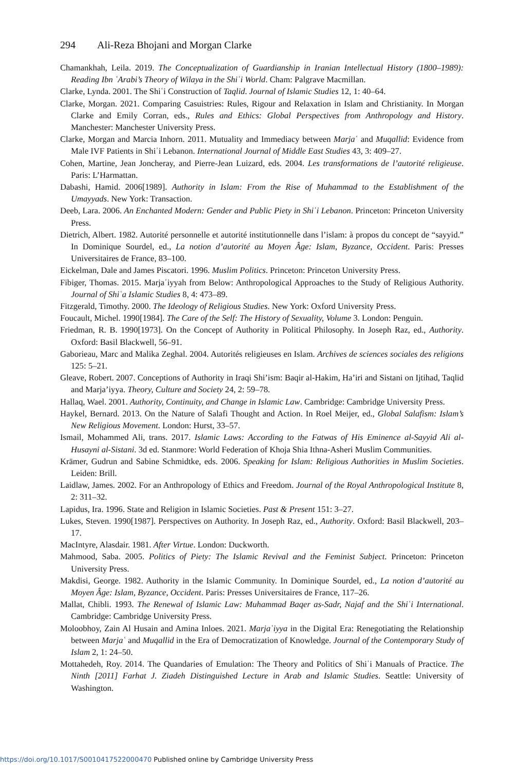294 Ali-Reza Bhojani and Morgan Clarke
Chamankhah, Leila. 2019. The Conceptualization of Guardianship in Iranian Intellectual History (1800–1989): Reading Ibn ʿArabi’s Theory of Wilaya in the Shiʿi World. Cham: Palgrave Macmillan.
Clarke, Lynda. 2001. The Shiʿi Construction of Taqlid. Journal of Islamic Studies 12, 1: 40–64.
Clarke, Morgan. 2021. Comparing Casuistries: Rules, Rigour and Relaxation in Islam and Christianity. In Morgan Clarke and Emily Corran, eds., Rules and Ethics: Global Perspectives from Anthropology and History. Manchester: Manchester University Press.
Clarke, Morgan and Marcia Inhorn. 2011. Mutuality and Immediacy between Marjaʿ and Muqallid: Evidence from Male IVF Patients in Shiʿi Lebanon. International Journal of Middle East Studies 43, 3: 409–27.
Cohen, Martine, Jean Joncheray, and Pierre-Jean Luizard, eds. 2004. Les transformations de l’autorité religieuse. Paris: L’Harmattan.
Dabashi, Hamid. 2006[1989]. Authority in Islam: From the Rise of Muhammad to the Establishment of the Umayyads. New York: Transaction.
Deeb, Lara. 2006. An Enchanted Modern: Gender and Public Piety in Shiʿi Lebanon. Princeton: Princeton University Press.
Dietrich, Albert. 1982. Autorité personnelle et autorité institutionnelle dans l’islam: à propos du concept de “sayyid.” In Dominique Sourdel, ed., La notion d’autorité au Moyen Âge: Islam, Byzance, Occident. Paris: Presses Universitaires de France, 83–100.
Eickelman, Dale and James Piscatori. 1996. Muslim Politics. Princeton: Princeton University Press.
Fibiger, Thomas. 2015. Marjaʿiyyah from Below: Anthropological Approaches to the Study of Religious Authority. Journal of Shiʿa Islamic Studies 8, 4: 473–89.
Fitzgerald, Timothy. 2000. The Ideology of Religious Studies. New York: Oxford University Press.
Foucault, Michel. 1990[1984]. The Care of the Self: The History of Sexuality, Volume 3. London: Penguin.
Friedman, R. B. 1990[1973]. On the Concept of Authority in Political Philosophy. In Joseph Raz, ed., Authority. Oxford: Basil Blackwell, 56–91.
Gaborieau, Marc and Malika Zeghal. 2004. Autorités religieuses en Islam. Archives de sciences sociales des religions 125: 5–21.
Gleave, Robert. 2007. Conceptions of Authority in Iraqi Shi’ism: Baqir al-Hakim, Ha’iri and Sistani on Ijtihad, Taqlid and Marja’iyya. Theory, Culture and Society 24, 2: 59–78.
Hallaq, Wael. 2001. Authority, Continuity, and Change in Islamic Law. Cambridge: Cambridge University Press.
Haykel, Bernard. 2013. On the Nature of Salafi Thought and Action. In Roel Meijer, ed., Global Salafism: Islam’s New Religious Movement. London: Hurst, 33–57.
Ismail, Mohammed Ali, trans. 2017. Islamic Laws: According to the Fatwas of His Eminence al-Sayyid Ali al-Husayni al-Sistani. 3d ed. Stanmore: World Federation of Khoja Shia Ithna-Asheri Muslim Communities.
Krämer, Gudrun and Sabine Schmidtke, eds. 2006. Speaking for Islam: Religious Authorities in Muslim Societies. Leiden: Brill.
Laidlaw, James. 2002. For an Anthropology of Ethics and Freedom. Journal of the Royal Anthropological Institute 8, 2: 311–32.
Lapidus, Ira. 1996. State and Religion in Islamic Societies. Past & Present 151: 3–27.
Lukes, Steven. 1990[1987]. Perspectives on Authority. In Joseph Raz, ed., Authority. Oxford: Basil Blackwell, 203–17.
MacIntyre, Alasdair. 1981. After Virtue. London: Duckworth.
Mahmood, Saba. 2005. Politics of Piety: The Islamic Revival and the Feminist Subject. Princeton: Princeton University Press.
Makdisi, George. 1982. Authority in the Islamic Community. In Dominique Sourdel, ed., La notion d’autorité au Moyen Âge: Islam, Byzance, Occident. Paris: Presses Universitaires de France, 117–26.
Mallat, Chibli. 1993. The Renewal of Islamic Law: Muhammad Baqer as-Sadr, Najaf and the Shiʿi International. Cambridge: Cambridge University Press.
Moloobhoy, Zain Al Husain and Amina Inloes. 2021. Marjaʿiyya in the Digital Era: Renegotiating the Relationship between Marjaʿ and Muqallid in the Era of Democratization of Knowledge. Journal of the Contemporary Study of Islam 2, 1: 24–50.
Mottahedeh, Roy. 2014. The Quandaries of Emulation: The Theory and Politics of Shiʿi Manuals of Practice. The Ninth [2011] Farhat J. Ziadeh Distinguished Lecture in Arab and Islamic Studies. Seattle: University of Washington.
https://doi.org/10.1017/S0010417522000470 Published online by Cambridge University Press